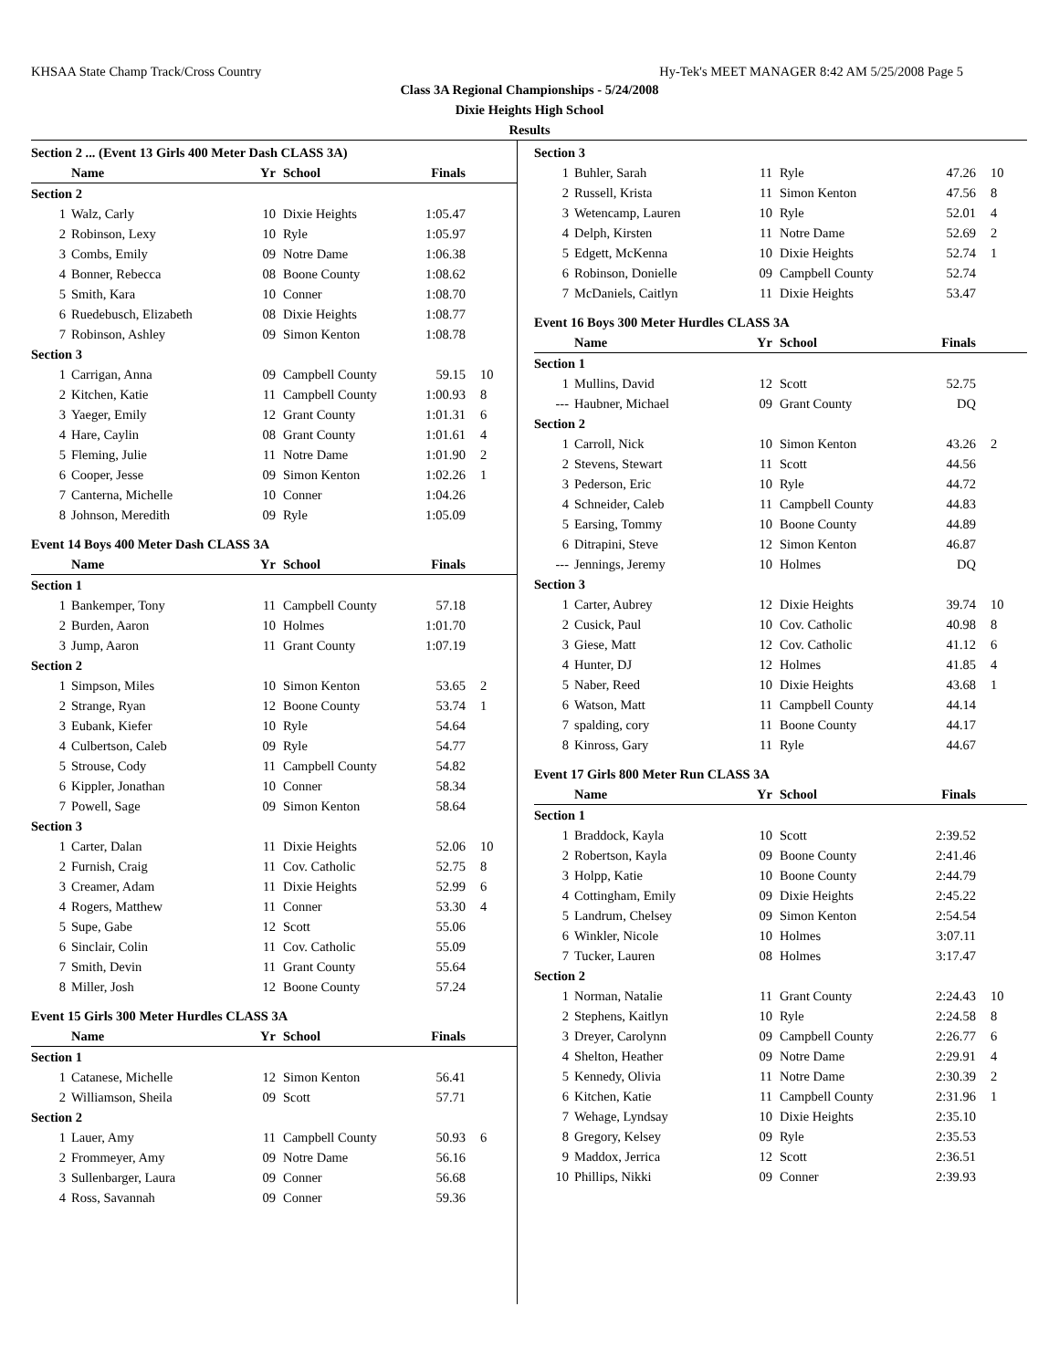KHSAA State Champ Track/Cross Country Hy-Tek's MEET MANAGER 8:42 AM 5/25/2008 Page 5
Class 3A Regional Championships - 5/24/2008
Dixie Heights High School
Results
| Section 2 ... (Event 13 Girls 400 Meter Dash CLASS 3A) | | | | | |
| | Name | Yr | School | Finals | |
| Section 2 | | | | | |
| 1 | Walz, Carly | 10 | Dixie Heights | 1:05.47 | |
| 2 | Robinson, Lexy | 10 | Ryle | 1:05.97 | |
| 3 | Combs, Emily | 09 | Notre Dame | 1:06.38 | |
| 4 | Bonner, Rebecca | 08 | Boone County | 1:08.62 | |
| 5 | Smith, Kara | 10 | Conner | 1:08.70 | |
| 6 | Ruedebusch, Elizabeth | 08 | Dixie Heights | 1:08.77 | |
| 7 | Robinson, Ashley | 09 | Simon Kenton | 1:08.78 | |
| Section 3 | | | | | |
| 1 | Carrigan, Anna | 09 | Campbell County | 59.15 | 10 |
| 2 | Kitchen, Katie | 11 | Campbell County | 1:00.93 | 8 |
| 3 | Yaeger, Emily | 12 | Grant County | 1:01.31 | 6 |
| 4 | Hare, Caylin | 08 | Grant County | 1:01.61 | 4 |
| 5 | Fleming, Julie | 11 | Notre Dame | 1:01.90 | 2 |
| 6 | Cooper, Jesse | 09 | Simon Kenton | 1:02.26 | 1 |
| 7 | Canterna, Michelle | 10 | Conner | 1:04.26 | |
| 8 | Johnson, Meredith | 09 | Ryle | 1:05.09 | |
| Event 14 Boys 400 Meter Dash CLASS 3A | | | | | |
| | Name | Yr | School | Finals | |
| Section 1 | | | | | |
| 1 | Bankemper, Tony | 11 | Campbell County | 57.18 | |
| 2 | Burden, Aaron | 10 | Holmes | 1:01.70 | |
| 3 | Jump, Aaron | 11 | Grant County | 1:07.19 | |
| Section 2 | | | | | |
| 1 | Simpson, Miles | 10 | Simon Kenton | 53.65 | 2 |
| 2 | Strange, Ryan | 12 | Boone County | 53.74 | 1 |
| 3 | Eubank, Kiefer | 10 | Ryle | 54.64 | |
| 4 | Culbertson, Caleb | 09 | Ryle | 54.77 | |
| 5 | Strouse, Cody | 11 | Campbell County | 54.82 | |
| 6 | Kippler, Jonathan | 10 | Conner | 58.34 | |
| 7 | Powell, Sage | 09 | Simon Kenton | 58.64 | |
| Section 3 | | | | | |
| 1 | Carter, Dalan | 11 | Dixie Heights | 52.06 | 10 |
| 2 | Furnish, Craig | 11 | Cov. Catholic | 52.75 | 8 |
| 3 | Creamer, Adam | 11 | Dixie Heights | 52.99 | 6 |
| 4 | Rogers, Matthew | 11 | Conner | 53.30 | 4 |
| 5 | Supe, Gabe | 12 | Scott | 55.06 | |
| 6 | Sinclair, Colin | 11 | Cov. Catholic | 55.09 | |
| 7 | Smith, Devin | 11 | Grant County | 55.64 | |
| 8 | Miller, Josh | 12 | Boone County | 57.24 | |
| Event 15 Girls 300 Meter Hurdles CLASS 3A | | | | | |
| | Name | Yr | School | Finals | |
| Section 1 | | | | | |
| 1 | Catanese, Michelle | 12 | Simon Kenton | 56.41 | |
| 2 | Williamson, Sheila | 09 | Scott | 57.71 | |
| Section 2 | | | | | |
| 1 | Lauer, Amy | 11 | Campbell County | 50.93 | 6 |
| 2 | Frommeyer, Amy | 09 | Notre Dame | 56.16 | |
| 3 | Sullenbarger, Laura | 09 | Conner | 56.68 | |
| 4 | Ross, Savannah | 09 | Conner | 59.36 | |
| Section 3 | | | | | |
| 1 | Buhler, Sarah | 11 | Ryle | 47.26 | 10 |
| 2 | Russell, Krista | 11 | Simon Kenton | 47.56 | 8 |
| 3 | Wetencamp, Lauren | 10 | Ryle | 52.01 | 4 |
| 4 | Delph, Kirsten | 11 | Notre Dame | 52.69 | 2 |
| 5 | Edgett, McKenna | 10 | Dixie Heights | 52.74 | 1 |
| 6 | Robinson, Donielle | 09 | Campbell County | 52.74 | |
| 7 | McDaniels, Caitlyn | 11 | Dixie Heights | 53.47 | |
| Event 16 Boys 300 Meter Hurdles CLASS 3A | | | | | |
| | Name | Yr | School | Finals | |
| Section 1 | | | | | |
| 1 | Mullins, David | 12 | Scott | 52.75 | |
| --- | Haubner, Michael | 09 | Grant County | DQ | |
| Section 2 | | | | | |
| 1 | Carroll, Nick | 10 | Simon Kenton | 43.26 | 2 |
| 2 | Stevens, Stewart | 11 | Scott | 44.56 | |
| 3 | Pederson, Eric | 10 | Ryle | 44.72 | |
| 4 | Schneider, Caleb | 11 | Campbell County | 44.83 | |
| 5 | Earsing, Tommy | 10 | Boone County | 44.89 | |
| 6 | Ditrapini, Steve | 12 | Simon Kenton | 46.87 | |
| --- | Jennings, Jeremy | 10 | Holmes | DQ | |
| Section 3 | | | | | |
| 1 | Carter, Aubrey | 12 | Dixie Heights | 39.74 | 10 |
| 2 | Cusick, Paul | 10 | Cov. Catholic | 40.98 | 8 |
| 3 | Giese, Matt | 12 | Cov. Catholic | 41.12 | 6 |
| 4 | Hunter, DJ | 12 | Holmes | 41.85 | 4 |
| 5 | Naber, Reed | 10 | Dixie Heights | 43.68 | 1 |
| 6 | Watson, Matt | 11 | Campbell County | 44.14 | |
| 7 | spalding, cory | 11 | Boone County | 44.17 | |
| 8 | Kinross, Gary | 11 | Ryle | 44.67 | |
| Event 17 Girls 800 Meter Run CLASS 3A | | | | | |
| | Name | Yr | School | Finals | |
| Section 1 | | | | | |
| 1 | Braddock, Kayla | 10 | Scott | 2:39.52 | |
| 2 | Robertson, Kayla | 09 | Boone County | 2:41.46 | |
| 3 | Holpp, Katie | 10 | Boone County | 2:44.79 | |
| 4 | Cottingham, Emily | 09 | Dixie Heights | 2:45.22 | |
| 5 | Landrum, Chelsey | 09 | Simon Kenton | 2:54.54 | |
| 6 | Winkler, Nicole | 10 | Holmes | 3:07.11 | |
| 7 | Tucker, Lauren | 08 | Holmes | 3:17.47 | |
| Section 2 | | | | | |
| 1 | Norman, Natalie | 11 | Grant County | 2:24.43 | 10 |
| 2 | Stephens, Kaitlyn | 10 | Ryle | 2:24.58 | 8 |
| 3 | Dreyer, Carolynn | 09 | Campbell County | 2:26.77 | 6 |
| 4 | Shelton, Heather | 09 | Notre Dame | 2:29.91 | 4 |
| 5 | Kennedy, Olivia | 11 | Notre Dame | 2:30.39 | 2 |
| 6 | Kitchen, Katie | 11 | Campbell County | 2:31.96 | 1 |
| 7 | Wehage, Lyndsay | 10 | Dixie Heights | 2:35.10 | |
| 8 | Gregory, Kelsey | 09 | Ryle | 2:35.53 | |
| 9 | Maddox, Jerrica | 12 | Scott | 2:36.51 | |
| 10 | Phillips, Nikki | 09 | Conner | 2:39.93 | |